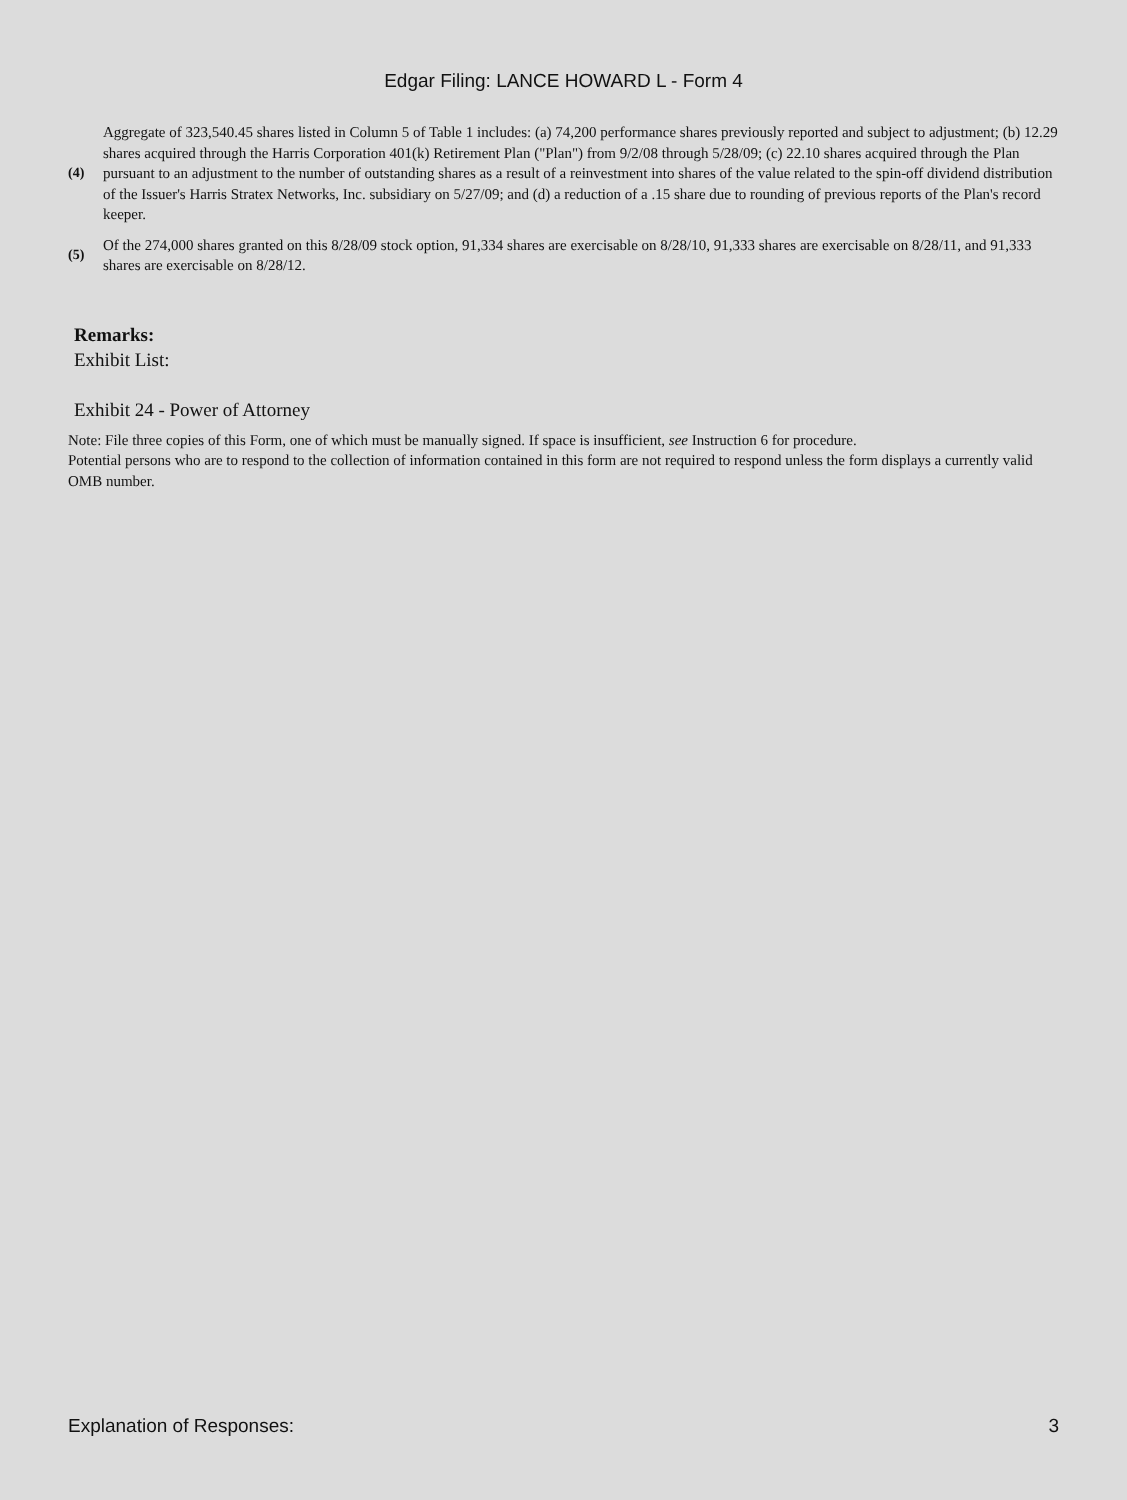Edgar Filing: LANCE HOWARD L - Form 4
| (4) | Aggregate of 323,540.45 shares listed in Column 5 of Table 1 includes: (a) 74,200 performance shares previously reported and subject to adjustment; (b) 12.29 shares acquired through the Harris Corporation 401(k) Retirement Plan ("Plan") from 9/2/08 through 5/28/09; (c) 22.10 shares acquired through the Plan pursuant to an adjustment to the number of outstanding shares as a result of a reinvestment into shares of the value related to the spin-off dividend distribution of the Issuer's Harris Stratex Networks, Inc. subsidiary on 5/27/09; and (d) a reduction of a .15 share due to rounding of previous reports of the Plan's record keeper. |
| (5) | Of the 274,000 shares granted on this 8/28/09 stock option, 91,334 shares are exercisable on 8/28/10, 91,333 shares are exercisable on 8/28/11, and 91,333 shares are exercisable on 8/28/12. |
Remarks:
Exhibit List:
Exhibit 24 - Power of Attorney
Note: File three copies of this Form, one of which must be manually signed. If space is insufficient, see Instruction 6 for procedure.
Potential persons who are to respond to the collection of information contained in this form are not required to respond unless the form displays a currently valid OMB number.
Explanation of Responses: 3